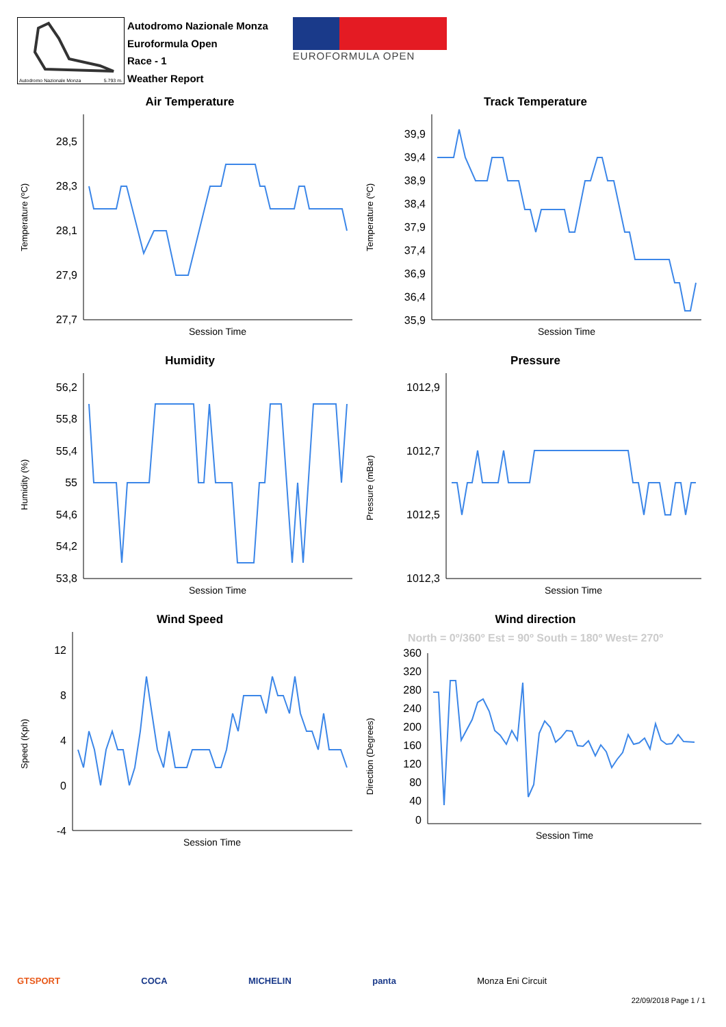Autodromo Nazionale Monza 5.793 m.
Autodromo Nazionale Monza
Euroformula Open
Race - 1
Weather Report
EUROFORMULA OPEN
Air Temperature
Temperature (ºC)
28,5
28,3
28,1
27,9
27,7
Session Time
Track Temperature
Temperature (ºC)
39,9
39,4
38,9
38,4
37,9
37,4
36,9
36,4
35,9
Session Time
Humidity
Humidity (%)
56,2
55,8
55,4
55
54,6
54,2
53,8
Session Time
Pressure
Pressure (mBar)
1012,9
1012,7
1012,5
1012,3
Session Time
Wind Speed
Speed (Kph)
12
8
4
0
-4
Session Time
Wind direction
North = 0º/360º Est = 90º South = 180º West= 270º
Direction (Degrees)
360
320
280
240
200
160
120
80
40
0
Session Time
GTSPORT COCA MICHELIN panta Monza Eni Circuit
22/09/2018 Page 1 / 1